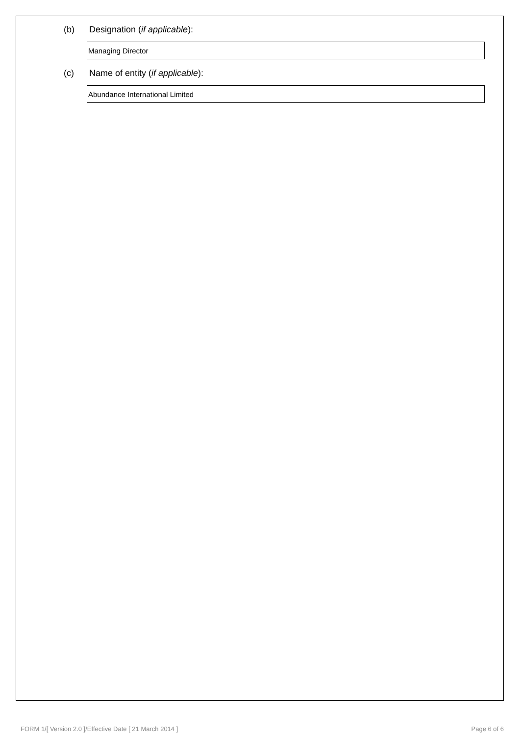(b) Designation (if applicable):
Managing Director
(c) Name of entity (if applicable):
Abundance International Limited
FORM 1/[ Version 2.0 ]/Effective Date [ 21 March 2014 ] Page 6 of 6